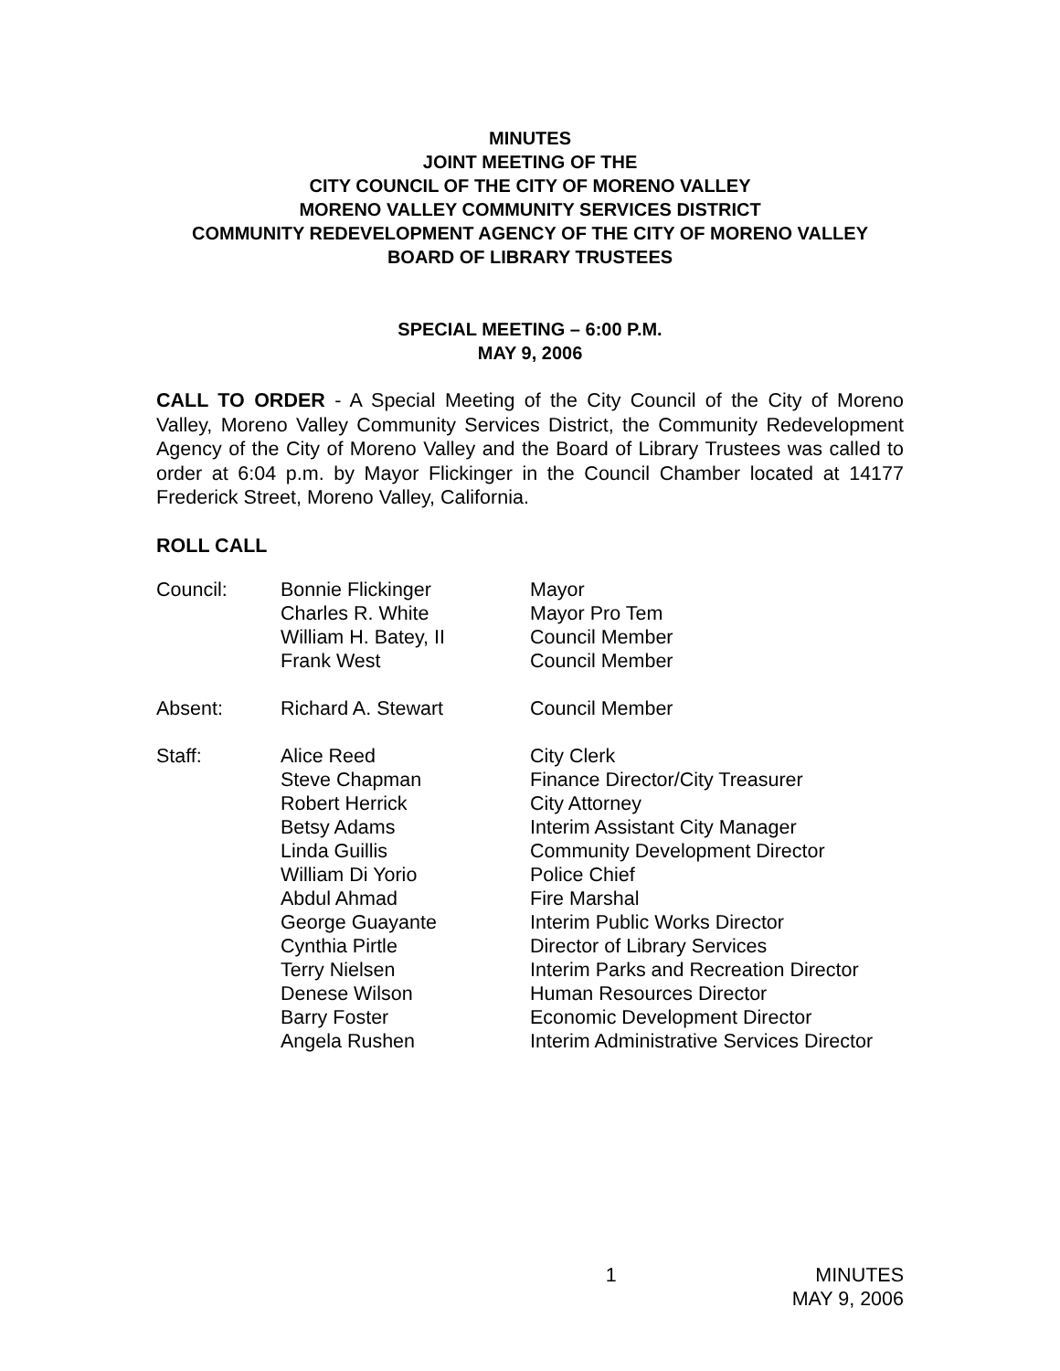MINUTES
JOINT MEETING OF THE
CITY COUNCIL OF THE CITY OF MORENO VALLEY
MORENO VALLEY COMMUNITY SERVICES DISTRICT
COMMUNITY REDEVELOPMENT AGENCY OF THE CITY OF MORENO VALLEY
BOARD OF LIBRARY TRUSTEES
SPECIAL MEETING – 6:00 P.M.
MAY 9, 2006
CALL TO ORDER - A Special Meeting of the City Council of the City of Moreno Valley, Moreno Valley Community Services District, the Community Redevelopment Agency of the City of Moreno Valley and the Board of Library Trustees was called to order at 6:04 p.m. by Mayor Flickinger in the Council Chamber located at 14177 Frederick Street, Moreno Valley, California.
ROLL CALL
| Council: | Bonnie Flickinger | Mayor |
| | Charles R. White | Mayor Pro Tem |
| | William H. Batey, II | Council Member |
| | Frank West | Council Member |
| Absent: | Richard A. Stewart | Council Member |
| Staff: | Alice Reed | City Clerk |
| | Steve Chapman | Finance Director/City Treasurer |
| | Robert Herrick | City Attorney |
| | Betsy Adams | Interim Assistant City Manager |
| | Linda Guillis | Community Development Director |
| | William Di Yorio | Police Chief |
| | Abdul Ahmad | Fire Marshal |
| | George Guayante | Interim Public Works Director |
| | Cynthia Pirtle | Director of Library Services |
| | Terry Nielsen | Interim Parks and Recreation Director |
| | Denese Wilson | Human Resources Director |
| | Barry Foster | Economic Development Director |
| | Angela Rushen | Interim Administrative Services Director |
1 MINUTES
MAY 9, 2006